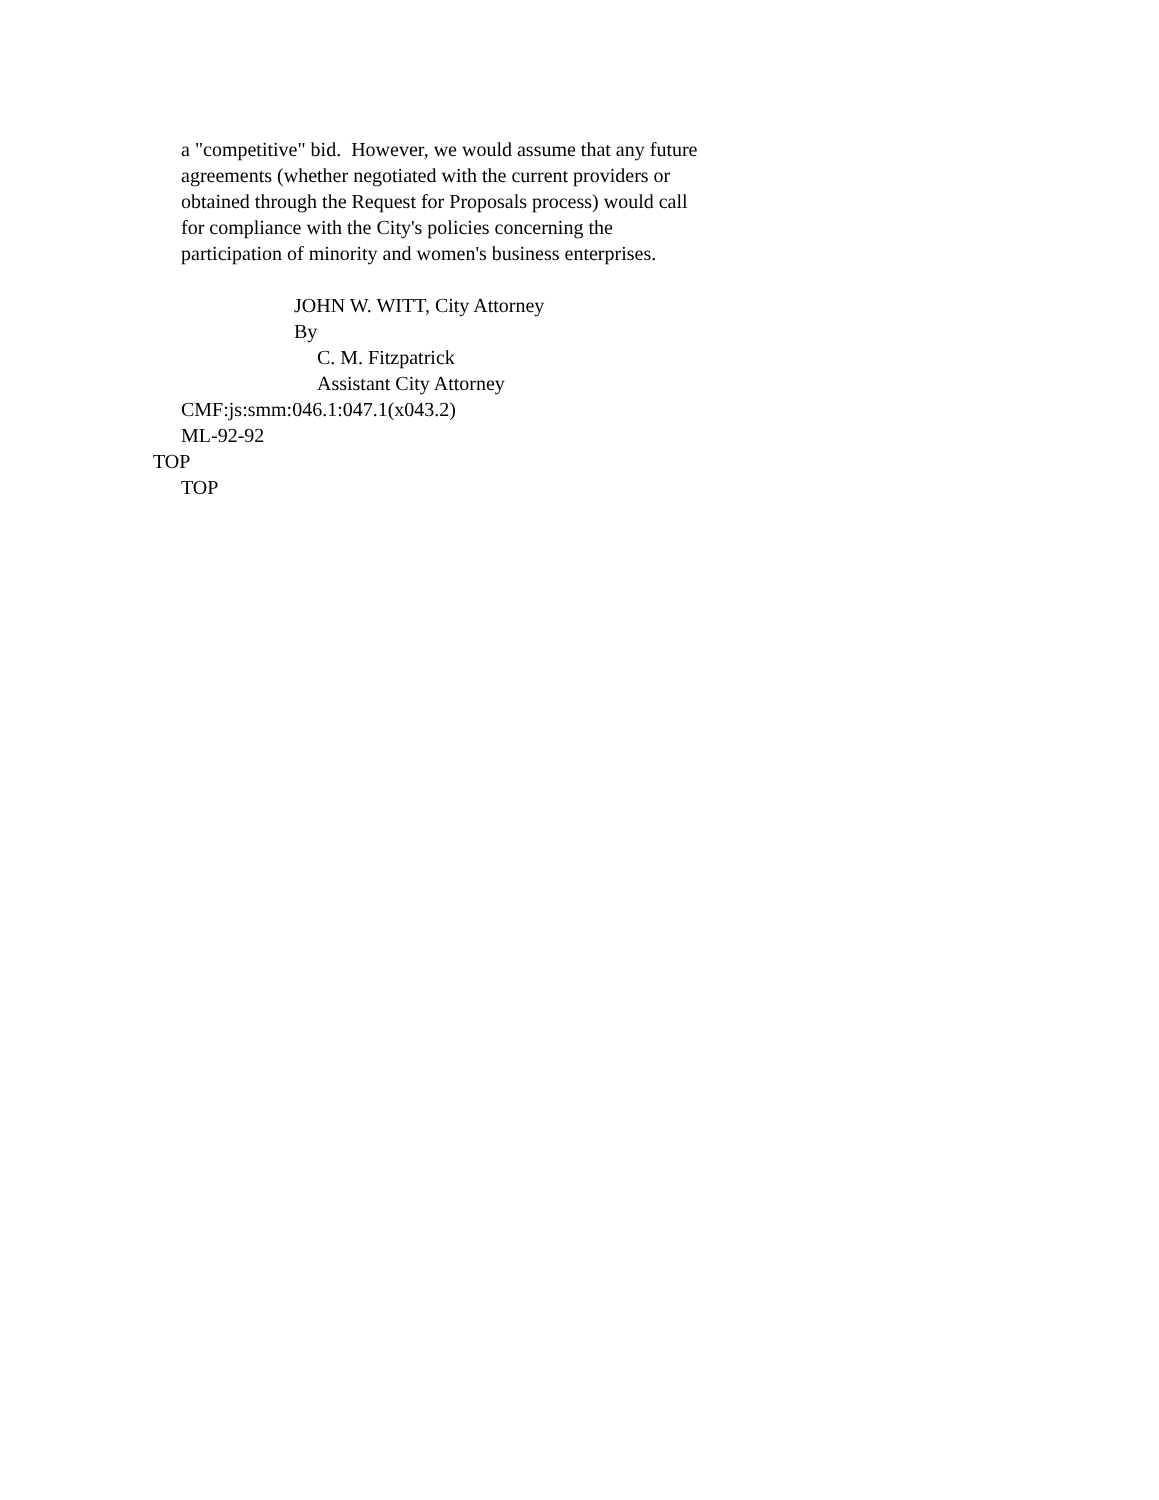a "competitive" bid. However, we would assume that any future
agreements (whether negotiated with the current providers or
obtained through the Request for Proposals process) would call
for compliance with the City's policies concerning the
participation of minority and women's business enterprises.
JOHN W. WITT, City Attorney
By
C. M. Fitzpatrick
Assistant City Attorney
CMF:js:smm:046.1:047.1(x043.2)
ML-92-92
TOP
TOP